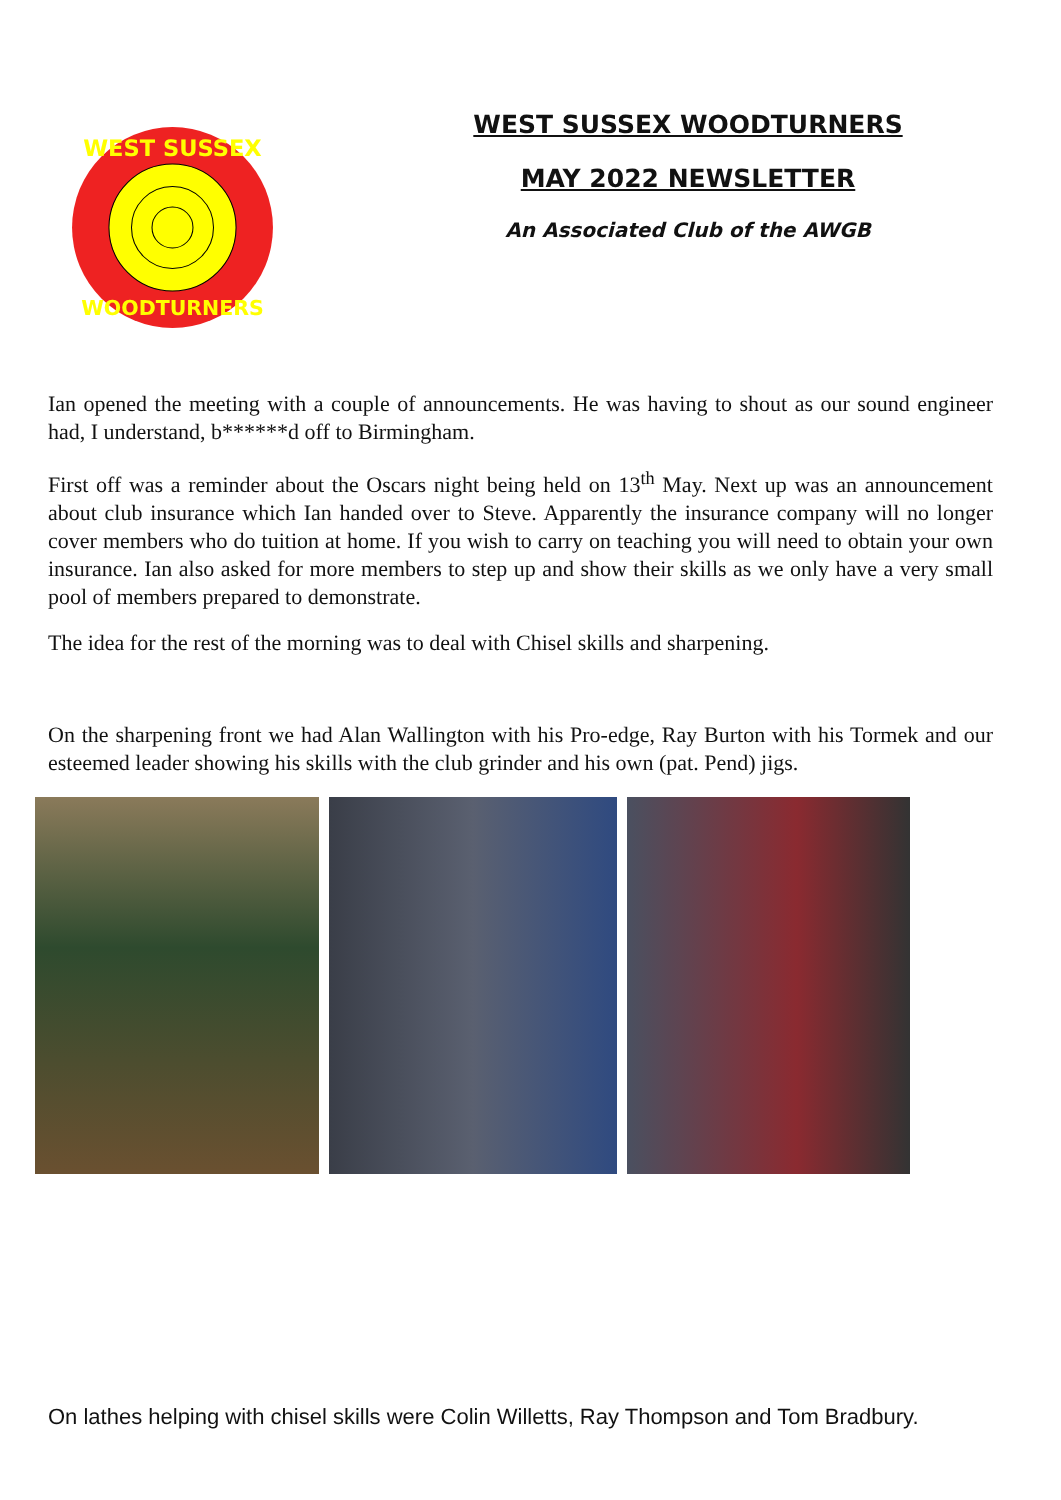WEST SUSSEX
WOODTURNERS
WEST SUSSEX WOODTURNERS
MAY 2022 NEWSLETTER
An Associated Club of the AWGB
Ian opened the meeting with a couple of announcements. He was having to shout as our sound engineer had, I understand, b******d off to Birmingham.
First off was a reminder about the Oscars night being held on 13<sup>th</sup> May. Next up was an announcement about club insurance which Ian handed over to Steve. Apparently the insurance company will no longer cover members who do tuition at home. If you wish to carry on teaching you will need to obtain your own insurance. Ian also asked for more members to step up and show their skills as we only have a very small pool of members prepared to demonstrate.
The idea for the rest of the morning was to deal with Chisel skills and sharpening.
On the sharpening front we had Alan Wallington with his Pro-edge, Ray Burton with his Tormek and our esteemed leader showing his skills with the club grinder and his own (pat. Pend) jigs.
On lathes helping with chisel skills were Colin Willetts, Ray Thompson and Tom Bradbury.